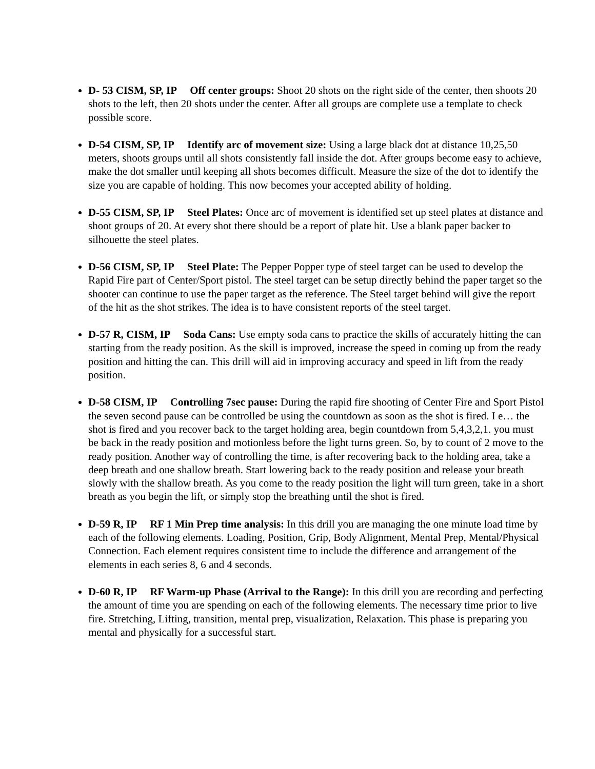D- 53 CISM, SP, IP Off center groups: Shoot 20 shots on the right side of the center, then shoots 20 shots to the left, then 20 shots under the center. After all groups are complete use a template to check possible score.
D-54 CISM, SP, IP Identify arc of movement size: Using a large black dot at distance 10,25,50 meters, shoots groups until all shots consistently fall inside the dot. After groups become easy to achieve, make the dot smaller until keeping all shots becomes difficult. Measure the size of the dot to identify the size you are capable of holding. This now becomes your accepted ability of holding.
D-55 CISM, SP, IP Steel Plates: Once arc of movement is identified set up steel plates at distance and shoot groups of 20. At every shot there should be a report of plate hit. Use a blank paper backer to silhouette the steel plates.
D-56 CISM, SP, IP Steel Plate: The Pepper Popper type of steel target can be used to develop the Rapid Fire part of Center/Sport pistol. The steel target can be setup directly behind the paper target so the shooter can continue to use the paper target as the reference. The Steel target behind will give the report of the hit as the shot strikes. The idea is to have consistent reports of the steel target.
D-57 R, CISM, IP Soda Cans: Use empty soda cans to practice the skills of accurately hitting the can starting from the ready position. As the skill is improved, increase the speed in coming up from the ready position and hitting the can. This drill will aid in improving accuracy and speed in lift from the ready position.
D-58 CISM, IP Controlling 7sec pause: During the rapid fire shooting of Center Fire and Sport Pistol the seven second pause can be controlled be using the countdown as soon as the shot is fired. I e… the shot is fired and you recover back to the target holding area, begin countdown from 5,4,3,2,1. you must be back in the ready position and motionless before the light turns green. So, by to count of 2 move to the ready position. Another way of controlling the time, is after recovering back to the holding area, take a deep breath and one shallow breath. Start lowering back to the ready position and release your breath slowly with the shallow breath. As you come to the ready position the light will turn green, take in a short breath as you begin the lift, or simply stop the breathing until the shot is fired.
D-59 R, IP RF 1 Min Prep time analysis: In this drill you are managing the one minute load time by each of the following elements. Loading, Position, Grip, Body Alignment, Mental Prep, Mental/Physical Connection. Each element requires consistent time to include the difference and arrangement of the elements in each series 8, 6 and 4 seconds.
D-60 R, IP RF Warm-up Phase (Arrival to the Range): In this drill you are recording and perfecting the amount of time you are spending on each of the following elements. The necessary time prior to live fire. Stretching, Lifting, transition, mental prep, visualization, Relaxation. This phase is preparing you mental and physically for a successful start.